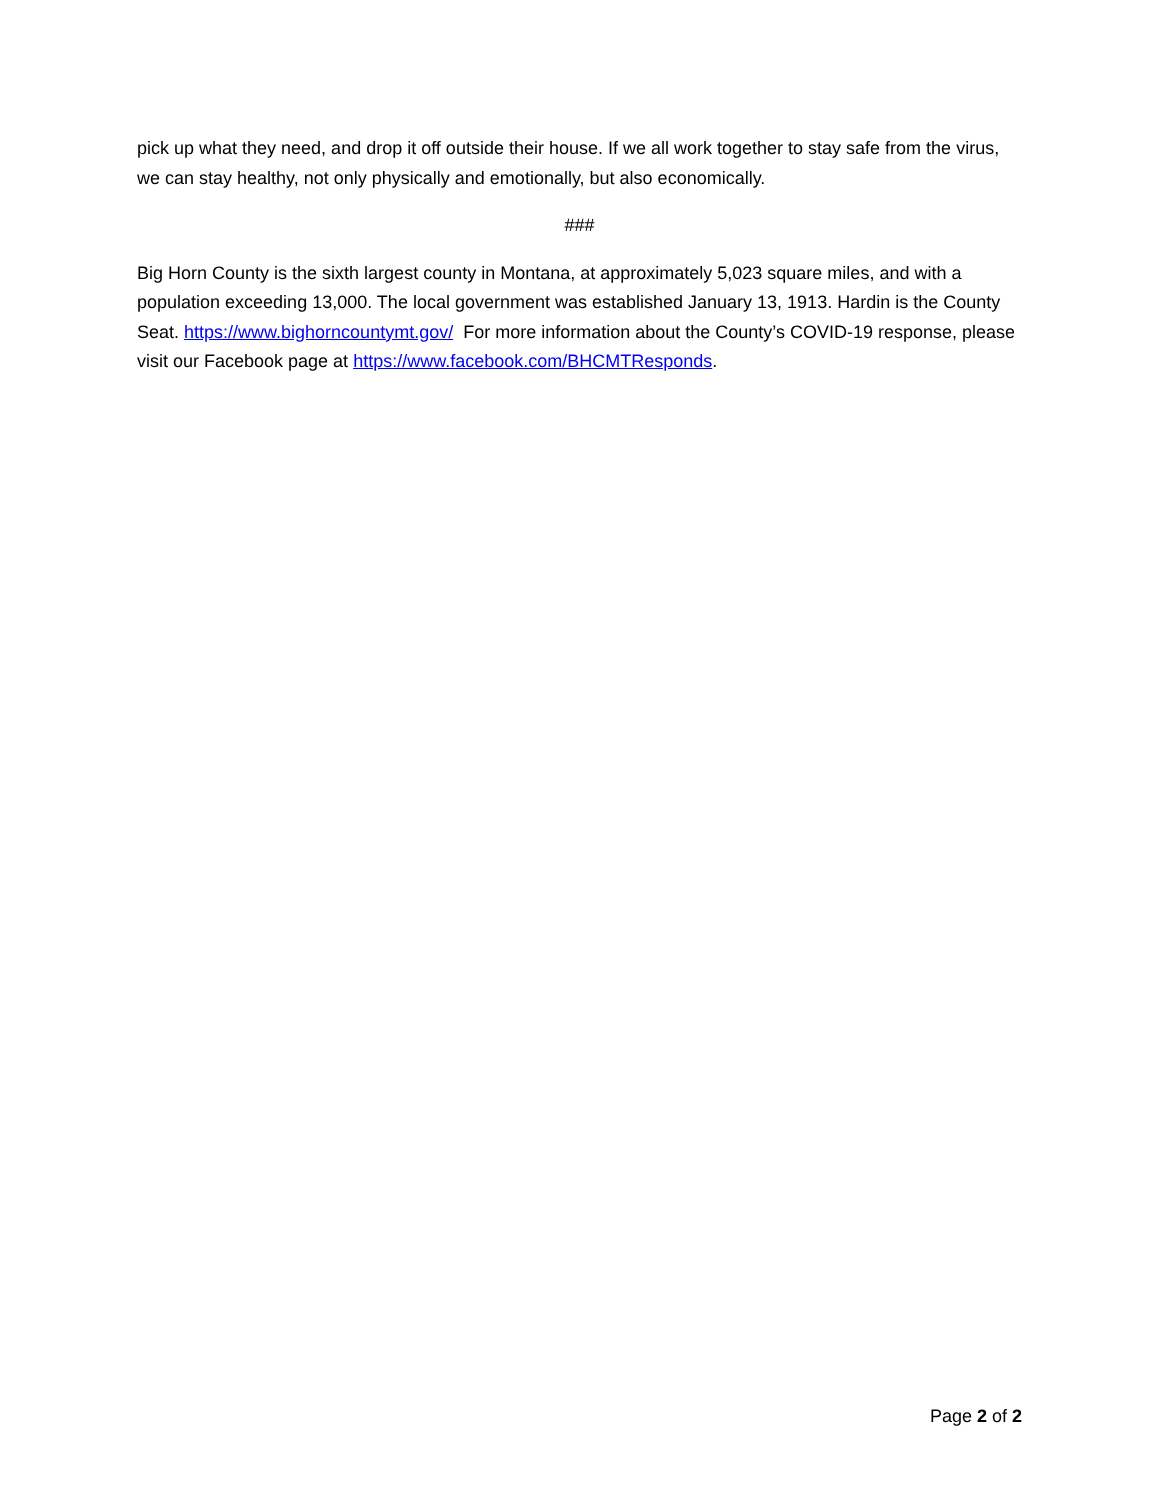pick up what they need, and drop it off outside their house. If we all work together to stay safe from the virus, we can stay healthy, not only physically and emotionally, but also economically.
###
Big Horn County is the sixth largest county in Montana, at approximately 5,023 square miles, and with a population exceeding 13,000. The local government was established January 13, 1913. Hardin is the County Seat. https://www.bighorncountymt.gov/ For more information about the County’s COVID-19 response, please visit our Facebook page at https://www.facebook.com/BHCMTResponds.
Page 2 of 2